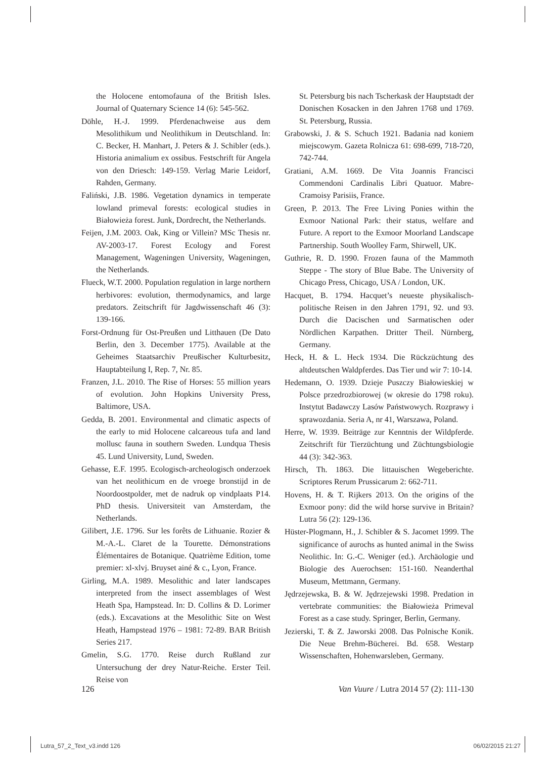the Holocene entomofauna of the British Isles. Journal of Quaternary Science 14 (6): 545-562.
Döhle, H.-J. 1999. Pferdenachweise aus dem Mesolithikum und Neolithikum in Deutschland. In: C. Becker, H. Manhart, J. Peters & J. Schibler (eds.). Historia animalium ex ossibus. Festschrift für Angela von den Driesch: 149-159. Verlag Marie Leidorf, Rahden, Germany.
Faliński, J.B. 1986. Vegetation dynamics in temperate lowland primeval forests: ecological studies in Białowieża forest. Junk, Dordrecht, the Netherlands.
Feijen, J.M. 2003. Oak, King or Villein? MSc Thesis nr. AV-2003-17. Forest Ecology and Forest Management, Wageningen University, Wageningen, the Netherlands.
Flueck, W.T. 2000. Population regulation in large northern herbivores: evolution, thermodynamics, and large predators. Zeitschrift für Jagdwissenschaft 46 (3): 139-166.
Forst-Ordnung für Ost-Preußen und Litthauen (De Dato Berlin, den 3. December 1775). Available at the Geheimes Staatsarchiv Preußischer Kulturbesitz, Hauptabteilung I, Rep. 7, Nr. 85.
Franzen, J.L. 2010. The Rise of Horses: 55 million years of evolution. John Hopkins University Press, Baltimore, USA.
Gedda, B. 2001. Environmental and climatic aspects of the early to mid Holocene calcareous tufa and land mollusc fauna in southern Sweden. Lundqua Thesis 45. Lund University, Lund, Sweden.
Gehasse, E.F. 1995. Ecologisch-archeologisch onderzoek van het neolithicum en de vroege bronstijd in de Noordoostpolder, met de nadruk op vindplaats P14. PhD thesis. Universiteit van Amsterdam, the Netherlands.
Gilibert, J.E. 1796. Sur les forêts de Lithuanie. Rozier & M.-A.-L. Claret de la Tourette. Démonstrations Élémentaires de Botanique. Quatrième Edition, tome premier: xl-xlvj. Bruyset ainé & c., Lyon, France.
Girling, M.A. 1989. Mesolithic and later landscapes interpreted from the insect assemblages of West Heath Spa, Hampstead. In: D. Collins & D. Lorimer (eds.). Excavations at the Mesolithic Site on West Heath, Hampstead 1976 – 1981: 72-89. BAR British Series 217.
Gmelin, S.G. 1770. Reise durch Rußland zur Untersuchung der drey Natur-Reiche. Erster Teil. Reise von
St. Petersburg bis nach Tscherkask der Hauptstadt der Donischen Kosacken in den Jahren 1768 und 1769. St. Petersburg, Russia.
Grabowski, J. & S. Schuch 1921. Badania nad koniem miejscowym. Gazeta Rolnicza 61: 698-699, 718-720, 742-744.
Gratiani, A.M. 1669. De Vita Joannis Francisci Commendoni Cardinalis Libri Quatuor. Mabre-Cramoisy Parisiis, France.
Green, P. 2013. The Free Living Ponies within the Exmoor National Park: their status, welfare and Future. A report to the Exmoor Moorland Landscape Partnership. South Woolley Farm, Shirwell, UK.
Guthrie, R. D. 1990. Frozen fauna of the Mammoth Steppe - The story of Blue Babe. The University of Chicago Press, Chicago, USA / London, UK.
Hacquet, B. 1794. Hacquet’s neueste physikalisch-politische Reisen in den Jahren 1791, 92. und 93. Durch die Dacischen und Sarmatischen oder Nördlichen Karpathen. Dritter Theil. Nürnberg, Germany.
Heck, H. & L. Heck 1934. Die Rückzüchtung des altdeutschen Waldpferdes. Das Tier und wir 7: 10-14.
Hedemann, O. 1939. Dzieje Puszczy Białowieskiej w Polsce przedrozbiorowej (w okresie do 1798 roku). Instytut Badawczy Lasów Państwowych. Rozprawy i sprawozdania. Seria A, nr 41, Warszawa, Poland.
Herre, W. 1939. Beiträge zur Kenntnis der Wildpferde. Zeitschrift für Tierzüchtung und Züchtungsbiologie 44 (3): 342-363.
Hirsch, Th. 1863. Die littauischen Wegeberichte. Scriptores Rerum Prussicarum 2: 662-711.
Hovens, H. & T. Rijkers 2013. On the origins of the Exmoor pony: did the wild horse survive in Britain? Lutra 56 (2): 129-136.
Hüster-Plogmann, H., J. Schibler & S. Jacomet 1999. The significance of aurochs as hunted animal in the Swiss Neolithic. In: G.-C. Weniger (ed.). Archäologie und Biologie des Auerochsen: 151-160. Neanderthal Museum, Mettmann, Germany.
Jędrzejewska, B. & W. Jędrzejewski 1998. Predation in vertebrate communities: the Białowieża Primeval Forest as a case study. Springer, Berlin, Germany.
Jezierski, T. & Z. Jaworski 2008. Das Polnische Konik. Die Neue Brehm-Bücherei. Bd. 658. Westarp Wissenschaften, Hohenwarsleben, Germany.
126 Van Vuure / Lutra 2014 57 (2): 111-130
Lutra_57_2_Text_v3.indd 126 06/02/2015 21:27